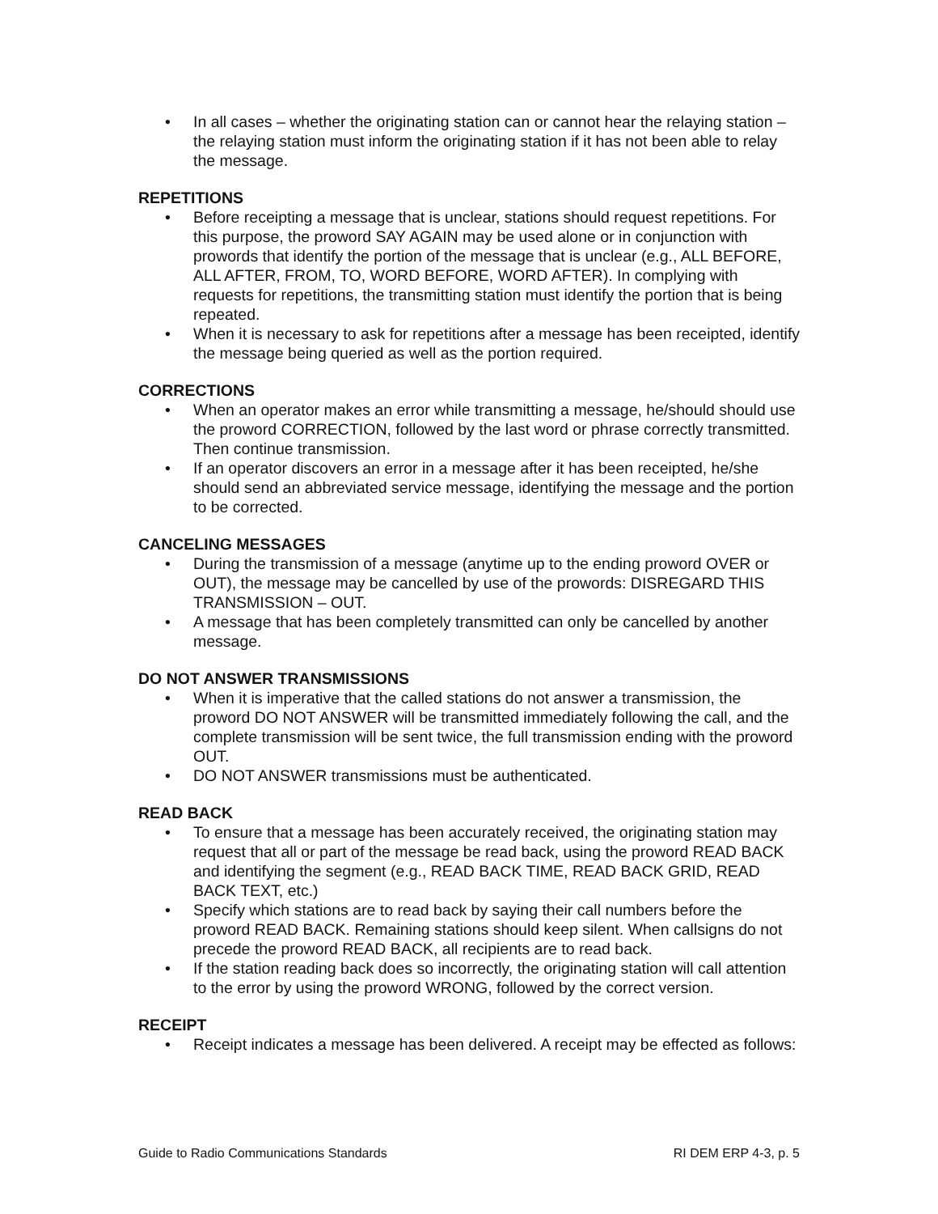• In all cases – whether the originating station can or cannot hear the relaying station – the relaying station must inform the originating station if it has not been able to relay the message.
REPETITIONS
• Before receipting a message that is unclear, stations should request repetitions. For this purpose, the proword SAY AGAIN may be used alone or in conjunction with prowords that identify the portion of the message that is unclear (e.g., ALL BEFORE, ALL AFTER, FROM, TO, WORD BEFORE, WORD AFTER). In complying with requests for repetitions, the transmitting station must identify the portion that is being repeated.
• When it is necessary to ask for repetitions after a message has been receipted, identify the message being queried as well as the portion required.
CORRECTIONS
• When an operator makes an error while transmitting a message, he/should should use the proword CORRECTION, followed by the last word or phrase correctly transmitted. Then continue transmission.
• If an operator discovers an error in a message after it has been receipted, he/she should send an abbreviated service message, identifying the message and the portion to be corrected.
CANCELING MESSAGES
• During the transmission of a message (anytime up to the ending proword OVER or OUT), the message may be cancelled by use of the prowords: DISREGARD THIS TRANSMISSION – OUT.
• A message that has been completely transmitted can only be cancelled by another message.
DO NOT ANSWER TRANSMISSIONS
• When it is imperative that the called stations do not answer a transmission, the proword DO NOT ANSWER will be transmitted immediately following the call, and the complete transmission will be sent twice, the full transmission ending with the proword OUT.
• DO NOT ANSWER transmissions must be authenticated.
READ BACK
• To ensure that a message has been accurately received, the originating station may request that all or part of the message be read back, using the proword READ BACK and identifying the segment (e.g., READ BACK TIME, READ BACK GRID, READ BACK TEXT, etc.)
• Specify which stations are to read back by saying their call numbers before the proword READ BACK. Remaining stations should keep silent. When callsigns do not precede the proword READ BACK, all recipients are to read back.
• If the station reading back does so incorrectly, the originating station will call attention to the error by using the proword WRONG, followed by the correct version.
RECEIPT
• Receipt indicates a message has been delivered. A receipt may be effected as follows:
Guide to Radio Communications Standards RI DEM ERP 4-3, p. 5